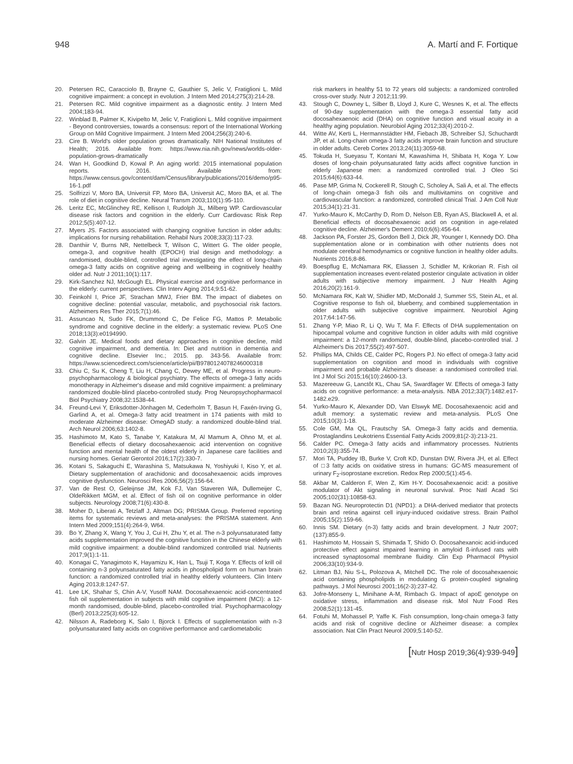948 A. Martí and F. Fortique
20. Petersen RC, Caracciolo B, Brayne C, Gauthier S, Jelic V, Fratiglioni L. Mild cognitive impairment: a concept in evolution. J Intern Med 2014;275(3):214-28.
21. Petersen RC. Mild cognitive impairment as a diagnostic entity. J Intern Med 2004;183-94.
22. Winblad B, Palmer K, Kivipelto M, Jelic V, Fratiglioni L. Mild cognitive impairment - Beyond controversies, towards a consensus: report of the International Working Group on Mild Cognitive Impairment. J Intern Med 2004;256(3):240-6.
23. Cire B. World's older population grows dramatically. NIH National Institutes of Health; 2016. Available from: https://www.nia.nih.gov/news/worlds-older-population-grows-dramatically
24. Wan H, Goodkind D, Kowal P. An aging world: 2015 international population reports. 2016. Available from: https://www.census.gov/content/dam/Census/library/publications/2016/demo/p95-16-1.pdf
25. Solfrizzi V, Moro BA, Universit FP, Moro BA, Universit AC, Moro BA, et al. The role of diet in cognitive decline. Neural Transm 2003;110(1):95-110.
26. Leritz EC, McGlinchey RE, Kellison I, Rudolph JL, Milberg WP. Cardiovascular disease risk factors and cognition in the elderly. Curr Cardiovasc Risk Rep 2012;5(5):407-12.
27. Myers JS. Factors associated with changing cognitive function in older adults: implications for nursing rehabilitation. Rehabil Nurs 2008;33(3):117-23.
28. Danthiir V, Burns NR, Nettelbeck T, Wilson C, Wittert G. The older people, omega-3, and cognitive health (EPOCH) trial design and methodology: a randomised, double-blind, controlled trial investigating the effect of long-chain omega-3 fatty acids on cognitive ageing and wellbeing in cognitively healthy older ad. Nutr J 2011;10(1):117.
29. Kirk-Sanchez NJ, McGough EL. Physical exercise and cognitive performance in the elderly: current perspectives. Clin Interv Aging 2014;9:51-62.
30. Feinkohl I, Price JF, Strachan MWJ, Frier BM. The impact of diabetes on cognitive decline: potential vascular, metabolic, and psychosocial risk factors. Alzheimers Res Ther 2015;7(1):46.
31. Assuncao N, Sudo FK, Drummond C, De Felice FG, Mattos P. Metabolic syndrome and cognitive decline in the elderly: a systematic review. PLoS One 2018;13(3):e0194990.
32. Galvin JE. Medical foods and dietary approaches in cognitive decline, mild cognitive impairment, and dementia. In: Diet and nutrition in dementia and cognitive decline. Elsevier Inc.; 2015. pp. 343-56. Available from: https://www.sciencedirect.com/science/article/pii/B9780124078246000318
33. Chiu C, Su K, Cheng T, Liu H, Chang C, Dewey ME, et al. Progress in neuro-psychopharmacology & biological psychiatry. The effects of omega-3 fatty acids monotherapy in Alzheimer's disease and mild cognitive impairment: a preliminary randomized double-blind placebo-controlled study. Prog Neuropsychopharmacol Biol Psychiatry 2008;32:1538-44.
34. Freund-Levi Y, Eriksdotter-Jönhagen M, Cederholm T, Basun H, Faxén-Irving G, Garlind A, et al. Omega-3 fatty acid treatment in 174 patients with mild to moderate Alzheimer disease: OmegAD study: a randomized double-blind trial. Arch Neurol 2006;63:1402-8.
35. Hashimoto M, Kato S, Tanabe Y, Katakura M, Al Mamum A, Ohno M, et al. Beneficial effects of dietary docosahexaenoic acid intervention on cognitive function and mental health of the oldest elderly in Japanese care facilities and nursing homes. Geriatr Gerontol 2016;17(2):330-7.
36. Kotani S, Sakaguchi E, Warashina S, Matsukawa N, Yoshiyuki I, Kiso Y, et al. Dietary supplementation of arachidonic and docosahexaenoic acids improves cognitive dysfunction. Neurosci Res 2006;56(2):156-64.
37. Van de Rest O, Geleijnse JM, Kok FJ, Van Staveren WA, Dullemeijer C, OldeRikkert MGM, et al. Effect of fish oil on cognitive performance in older subjects. Neurology 2008;71(6):430-8.
38. Moher D, Liberati A, Tetzlaff J, Altman DG; PRISMA Group. Preferred reporting items for systematic reviews and meta-analyses: the PRISMA statement. Ann Intern Med 2009;151(4):264-9, W64.
39. Bo Y, Zhang X, Wang Y, You J, Cui H, Zhu Y, et al. The n-3 polyunsaturated fatty acids supplementation improved the cognitive function in the Chinese elderly with mild cognitive impairment: a double-blind randomized controlled trial. Nutrients 2017;9(1):1-11.
40. Konagai C, Yanagimoto K, Hayamizu K, Han L, Tsuji T, Koga Y. Effects of krill oil containing n-3 polyunsaturated fatty acids in phospholipid form on human brain function: a randomized controlled trial in healthy elderly volunteers. Clin Interv Aging 2013;8:1247-57.
41. Lee LK, Shahar S, Chin A-V, Yusoff NAM. Docosahexaenoic acid-concentrated fish oil supplementation in subjects with mild cognitive impairment (MCI): a 12-month randomised, double-blind, placebo-controlled trial. Psychopharmacology (Berl) 2013;225(3):605-12.
42. Nilsson A, Radeborg K, Salo I, Bjorck I. Effects of supplementation with n-3 polyunsaturated fatty acids on cognitive performance and cardiometabolic
risk markers in healthy 51 to 72 years old subjects: a randomized controlled cross-over study. Nutr J 2012;11:99.
43. Stough C, Downey L, Silber B, Lloyd J, Kure C, Wesnes K, et al. The effects of 90-day supplementation with the omega-3 essential fatty acid docosahexaenoic acid (DHA) on cognitive function and visual acuity in a healthy aging population. Neurobiol Aging 2012;33(4):2010-2.
44. Witte AV, Kerti L, Hermannstädter HM, Fiebach JB, Schreiber SJ, Schuchardt JP, et al. Long-chain omega-3 fatty acids improve brain function and structure in older adults. Cereb Cortex 2013;24(11):3059-68.
45. Tokuda H, Sueyasu T, Kontani M, Kawashima H, Shibata H, Koga Y. Low doses of long-chain polyunsaturated fatty acids affect cognitive function in elderly Japanese men: a randomized controlled trial. J Oleo Sci 2015;64(6):633-44.
46. Pase MP, Grima N, Cockerell R, Stough C, Scholey A, Sali A, et al. The effects of long-chain omega-3 fish oils and multivitamins on cognitive and cardiovascular function: a randomized, controlled clinical Trial. J Am Coll Nutr 2015;34(1):21-31.
47. Yurko-Mauro K, McCarthy D, Rom D, Nelson EB, Ryan AS, Blackwell A, et al. Beneficial effects of docosahexaenoic acid on cognition in age-related cognitive decline. Alzheimer's Dement 2010;6(6):456-64.
48. Jackson PA, Forster JS, Gordon Bell J, Dick JR, Younger I, Kennedy DO. Dha supplementation alone or in combination with other nutrients does not modulate cerebral hemodynamics or cognitive function in healthy older adults. Nutrients 2016;8-86.
49. Boespflug E, McNamara RK, Eliassen J, Schidler M, Krikorian R. Fish oil supplementation increases event-related posterior cingulate activation in older adults with subjective memory impairment. J Nutr Health Aging 2016;20(2):161-9.
50. McNamara RK, Kalt W, Shidler MD, McDonald J, Summer SS, Stein AL, et al. Cognitive response to fish oil, blueberry, and combined supplementation in older adults with subjective cognitive impairment. Neurobiol Aging 2017;64:147-56.
51. Zhang Y-P, Miao R, Li Q, Wu T, Ma F. Effects of DHA supplementation on hipocampal volume and cognitive function in older adults with mild cognitive impairment: a 12-month randomized, double-blind, placebo-controlled trial. J Alzheimer's Dis 2017;55(2):497-507.
52. Phillips MA, Childs CE, Calder PC, Rogers PJ. No effect of omega-3 fatty acid supplementation on cognition and mood in individuals with cognitive impairment and probable Alzheimer's disease: a randomised controlled trial. Int J Mol Sci 2015;16(10):24600-13.
53. Mazereeuw G, Lanctôt KL, Chau SA, Swardfager W. Effects of omega-3 fatty acids on cognitive performance: a meta-analysis. NBA 2012;33(7):1482.e17-1482.e29.
54. Yurko-Mauro K, Alexander DD, Van Elswyk ME. Docosahexaenoic acid and adult memory: a systematic review and meta-analysis. PLoS One 2015;10(3):1-18.
55. Cole GM, Ma QL, Frautschy SA. Omega-3 fatty acids and dementia. Prostaglandins Leukotriens Essential Fatty Acids 2009;81(2-3):213-21.
56. Calder PC. Omega-3 fatty acids and inflammatory processes. Nutrients 2010;2(3):355-74.
57. Mori TA, Puddey IB, Burke V, Croft KD, Dunstan DW, Rivera JH, et al. Effect of □3 fatty acids on oxidative stress in humans: GC-MS measurement of urinary F<sub>2</sub>-isoprostane excretion. Redox Rep 2000;5(1):45-6.
58. Akbar M, Calderon F, Wen Z, Kim H-Y. Docosahexaenoic acid: a positive modulator of Akt signaling in neuronal survival. Proc Natl Acad Sci 2005;102(31):10858-63.
59. Bazan NG. Neuroprotectin D1 (NPD1): a DHA-derived mediator that protects brain and retina against cell injury-induced oxidative stress. Brain Pathol 2005;15(2):159-66.
60. Innis SM. Dietary (n-3) fatty acids and brain development. J Nutr 2007;(137):855-9.
61. Hashimoto M, Hossain S, Shimada T, Shido O. Docosahexanoic acid-induced protective effect against impaired learning in amyloid ß-infused rats with increased synaptosomal membrane fluidity. Clin Exp Pharmacol Physiol 2006;33(10):934-9.
62. Litman BJ, Niu S-L, Polozova A, Mitchell DC. The role of docosahexaenoic acid containing phospholipids in modulating G protein-coupled signaling pathways. J Mol Neurosci 2001;16(2-3):237-42.
63. Jofre-Monseny L, Minihane A-M, Rimbach G. Impact of apoE genotype on oxidative stress, inflammation and disease risk. Mol Nutr Food Res 2008;52(1):131-45.
64. Fotuhi M, Mohassel P, Yaffe K. Fish consumption, long-chain omega-3 fatty acids and risk of cognitive decline or Alzheimer disease: a complex association. Nat Clin Pract Neurol 2009;5:140-52.
[Nutr Hosp 2019;36(4):939-949]